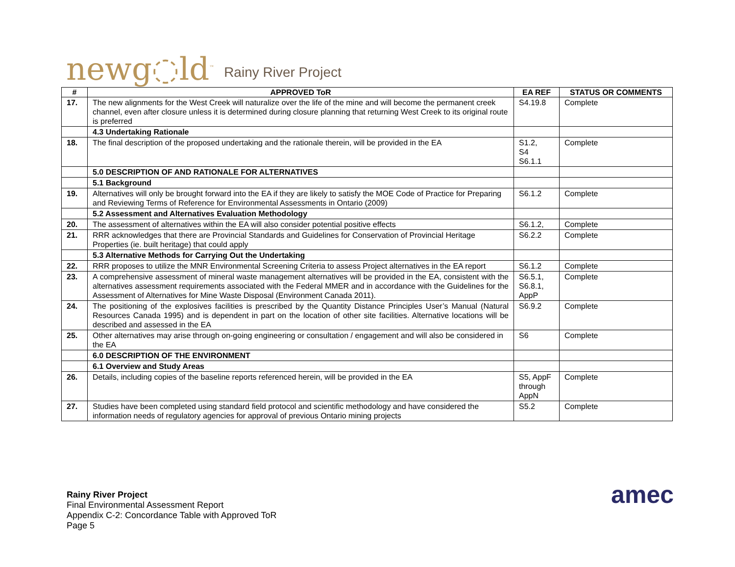newg◌ld<sup>™</sup> Rainy River Project
| # | APPROVED ToR | EA REF | STATUS OR COMMENTS |
| --- | --- | --- | --- |
| 17. | The new alignments for the West Creek will naturalize over the life of the mine and will become the permanent creek channel, even after closure unless it is determined during closure planning that returning West Creek to its original route is preferred | S4.19.8 | Complete |
| | 4.3 Undertaking Rationale | | |
| 18. | The final description of the proposed undertaking and the rationale therein, will be provided in the EA | S1.2, S4 S6.1.1 | Complete |
| | 5.0 DESCRIPTION OF AND RATIONALE FOR ALTERNATIVES | | |
| | 5.1 Background | | |
| 19. | Alternatives will only be brought forward into the EA if they are likely to satisfy the MOE Code of Practice for Preparing and Reviewing Terms of Reference for Environmental Assessments in Ontario (2009) | S6.1.2 | Complete |
| | 5.2 Assessment and Alternatives Evaluation Methodology | | |
| 20. | The assessment of alternatives within the EA will also consider potential positive effects | S6.1.2, | Complete |
| 21. | RRR acknowledges that there are Provincial Standards and Guidelines for Conservation of Provincial Heritage Properties (ie. built heritage) that could apply | S6.2.2 | Complete |
| | 5.3 Alternative Methods for Carrying Out the Undertaking | | |
| 22. | RRR proposes to utilize the MNR Environmental Screening Criteria to assess Project alternatives in the EA report | S6.1.2 | Complete |
| 23. | A comprehensive assessment of mineral waste management alternatives will be provided in the EA, consistent with the alternatives assessment requirements associated with the Federal MMER and in accordance with the Guidelines for the Assessment of Alternatives for Mine Waste Disposal (Environment Canada 2011). | S6.5.1, S6.8.1, AppP | Complete |
| 24. | The positioning of the explosives facilities is prescribed by the Quantity Distance Principles User’s Manual (Natural Resources Canada 1995) and is dependent in part on the location of other site facilities. Alternative locations will be described and assessed in the EA | S6.9.2 | Complete |
| 25. | Other alternatives may arise through on-going engineering or consultation / engagement and will also be considered in the EA | S6 | Complete |
| | 6.0 DESCRIPTION OF THE ENVIRONMENT | | |
| | 6.1 Overview and Study Areas | | |
| 26. | Details, including copies of the baseline reports referenced herein, will be provided in the EA | S5, AppF through AppN | Complete |
| 27. | Studies have been completed using standard field protocol and scientific methodology and have considered the information needs of regulatory agencies for approval of previous Ontario mining projects | S5.2 | Complete |
Rainy River Project
Final Environmental Assessment Report
Appendix C-2: Concordance Table with Approved ToR
Page 5
amec